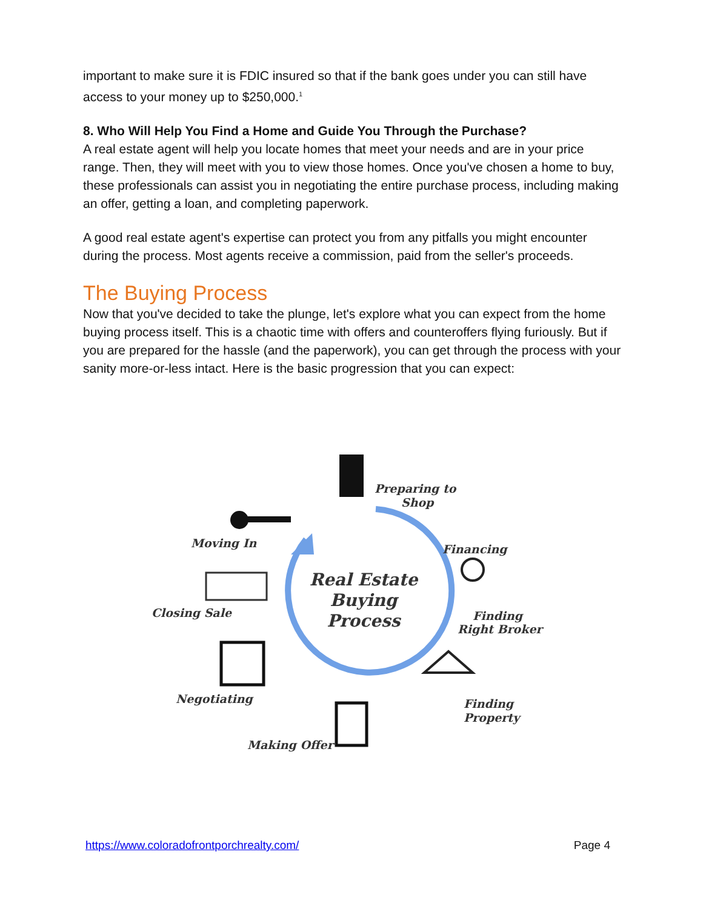important to make sure it is FDIC insured so that if the bank goes under you can still have access to your money up to $250,000.<sup>1</sup>
8. Who Will Help You Find a Home and Guide You Through the Purchase?
A real estate agent will help you locate homes that meet your needs and are in your price range. Then, they will meet with you to view those homes. Once you've chosen a home to buy, these professionals can assist you in negotiating the entire purchase process, including making an offer, getting a loan, and completing paperwork.
A good real estate agent's expertise can protect you from any pitfalls you might encounter during the process. Most agents receive a commission, paid from the seller's proceeds.
The Buying Process
Now that you've decided to take the plunge, let's explore what you can expect from the home buying process itself. This is a chaotic time with offers and counteroffers flying furiously. But if you are prepared for the hassle (and the paperwork), you can get through the process with your sanity more-or-less intact. Here is the basic progression that you can expect:
Real Estate Buying Process
Preparing to
Shop
Financing
Finding
Right Broker
Finding
Property
Making Offer
Negotiating
Closing Sale
Moving In
https://www.coloradofrontporchrealty.com/ Page 4